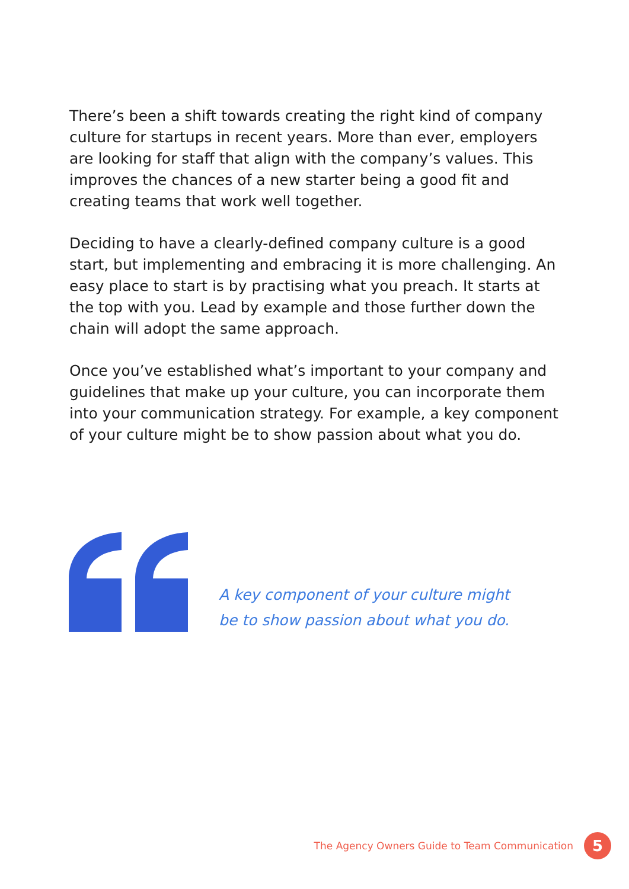There’s been a shift towards creating the right kind of company culture for startups in recent years. More than ever, employers are looking for staff that align with the company’s values. This improves the chances of a new starter being a good fit and creating teams that work well together.
Deciding to have a clearly-defined company culture is a good start, but implementing and embracing it is more challenging. An easy place to start is by practising what you preach. It starts at the top with you. Lead by example and those further down the chain will adopt the same approach.
Once you’ve established what’s important to your company and guidelines that make up your culture, you can incorporate them into your communication strategy. For example, a key component of your culture might be to show passion about what you do.
A key component of your culture might
be to show passion about what you do.
The Agency Owners Guide to Team Communication
5